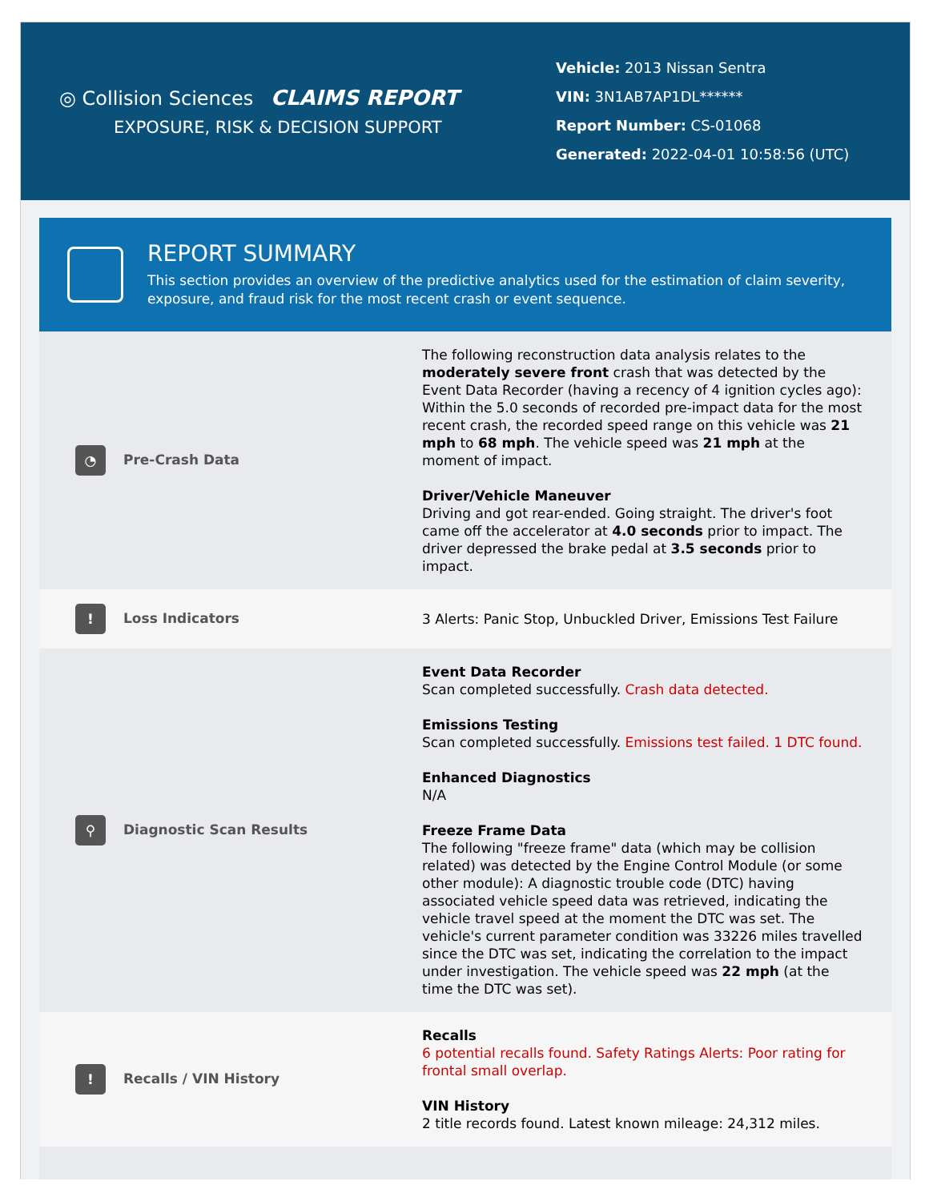◎ Collision Sciences CLAIMS REPORT
EXPOSURE, RISK & DECISION SUPPORT
Vehicle: 2013 Nissan Sentra
VIN: 3N1AB7AP1DL******
Report Number: CS-01068
Generated: 2022-04-01 10:58:56 (UTC)
REPORT SUMMARY
This section provides an overview of the predictive analytics used for the estimation of claim severity, exposure, and fraud risk for the most recent crash or event sequence.
| ◔ Pre-Crash Data | The following reconstruction data analysis relates to the moderately severe front crash that was detected by the Event Data Recorder (having a recency of 4 ignition cycles ago): Within the 5.0 seconds of recorded pre-impact data for the most recent crash, the recorded speed range on this vehicle was 21 mph to 68 mph . The vehicle speed was 21 mph at the moment of impact. Driver/Vehicle Maneuver Driving and got rear-ended. Going straight. The driver's foot came off the accelerator at 4.0 seconds prior to impact. The driver depressed the brake pedal at 3.5 seconds prior to impact. |
| ! Loss Indicators | 3 Alerts: Panic Stop, Unbuckled Driver, Emissions Test Failure |
| ⚲ Diagnostic Scan Results | Event Data Recorder Scan completed successfully. Crash data detected. Emissions Testing Scan completed successfully. Emissions test failed. 1 DTC found. Enhanced Diagnostics N/A Freeze Frame Data The following "freeze frame" data (which may be collision related) was detected by the Engine Control Module (or some other module): A diagnostic trouble code (DTC) having associated vehicle speed data was retrieved, indicating the vehicle travel speed at the moment the DTC was set. The vehicle's current parameter condition was 33226 miles travelled since the DTC was set, indicating the correlation to the impact under investigation. The vehicle speed was 22 mph (at the time the DTC was set). |
| ! Recalls / VIN History | Recalls 6 potential recalls found. Safety Ratings Alerts: Poor rating for frontal small overlap. VIN History 2 title records found. Latest known mileage: 24,312 miles. |